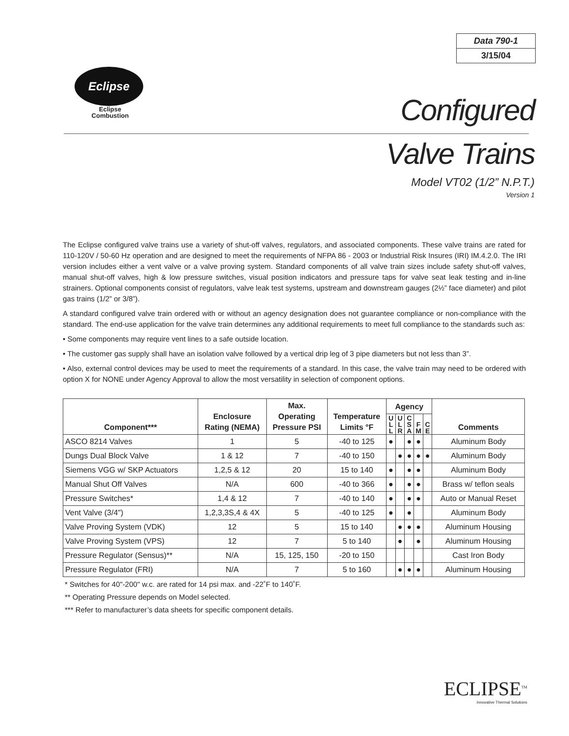Data 790-1
3/15/04
Eclipse
Eclipse
Combustion
Configured
Valve Trains
Model VT02 (1/2” N.P.T.)
Version 1
The Eclipse configured valve trains use a variety of shut-off valves, regulators, and associated components. These valve trains are rated for 110-120V / 50-60 Hz operation and are designed to meet the requirements of NFPA 86 - 2003 or Industrial Risk Insures (IRI) IM.4.2.0. The IRI version includes either a vent valve or a valve proving system. Standard components of all valve train sizes include safety shut-off valves, manual shut-off valves, high & low pressure switches, visual position indicators and pressure taps for valve seat leak testing and in-line strainers. Optional components consist of regulators, valve leak test systems, upstream and downstream gauges (2½” face diameter) and pilot gas trains (1/2” or 3/8”).
A standard configured valve train ordered with or without an agency designation does not guarantee compliance or non-compliance with the standard. The end-use application for the valve train determines any additional requirements to meet full compliance to the standards such as:
• Some components may require vent lines to a safe outside location.
• The customer gas supply shall have an isolation valve followed by a vertical drip leg of 3 pipe diameters but not less than 3”.
• Also, external control devices may be used to meet the requirements of a standard. In this case, the valve train may need to be ordered with option X for NONE under Agency Approval to allow the most versatility in selection of component options.
| Component*** | Enclosure Rating (NEMA) | Max. Operating Pressure PSI | Temperature Limits °F | Agency | | | | | Comments |
| --- | --- | --- | --- | --- | --- | --- | --- | --- | --- |
| | | | | U L L | U L R | C S A | F M | C E | |
| ASCO 8214 Valves | 1 | 5 | -40 to 125 | ● | | ● | ● | | Aluminum Body |
| Dungs Dual Block Valve | 1 & 12 | 7 | -40 to 150 | | ● | ● | ● | ● | Aluminum Body |
| Siemens VGG w/ SKP Actuators | 1,2,5 & 12 | 20 | 15 to 140 | ● | | ● | ● | | Aluminum Body |
| Manual Shut Off Valves | N/A | 600 | -40 to 366 | ● | | ● | ● | | Brass w/ teflon seals |
| Pressure Switches* | 1,4 & 12 | 7 | -40 to 140 | ● | | ● | ● | | Auto or Manual Reset |
| Vent Valve (3/4") | 1,2,3,3S,4 & 4X | 5 | -40 to 125 | ● | | ● | | | Aluminum Body |
| Valve Proving System (VDK) | 12 | 5 | 15 to 140 | | ● | ● | ● | | Aluminum Housing |
| Valve Proving System (VPS) | 12 | 7 | 5 to 140 | | ● | | ● | | Aluminum Housing |
| Pressure Regulator (Sensus)** | N/A | 15, 125, 150 | -20 to 150 | | | | | | Cast Iron Body |
| Pressure Regulator (FRI) | N/A | 7 | 5 to 160 | | ● | ● | ● | | Aluminum Housing |
* Switches for 40"-200" w.c. are rated for 14 psi max. and -22˚F to 140˚F.
** Operating Pressure depends on Model selected.
*** Refer to manufacturer’s data sheets for specific component details.
ECLIPSE<sup>TM</sup>
Innovative Thermal Solutions